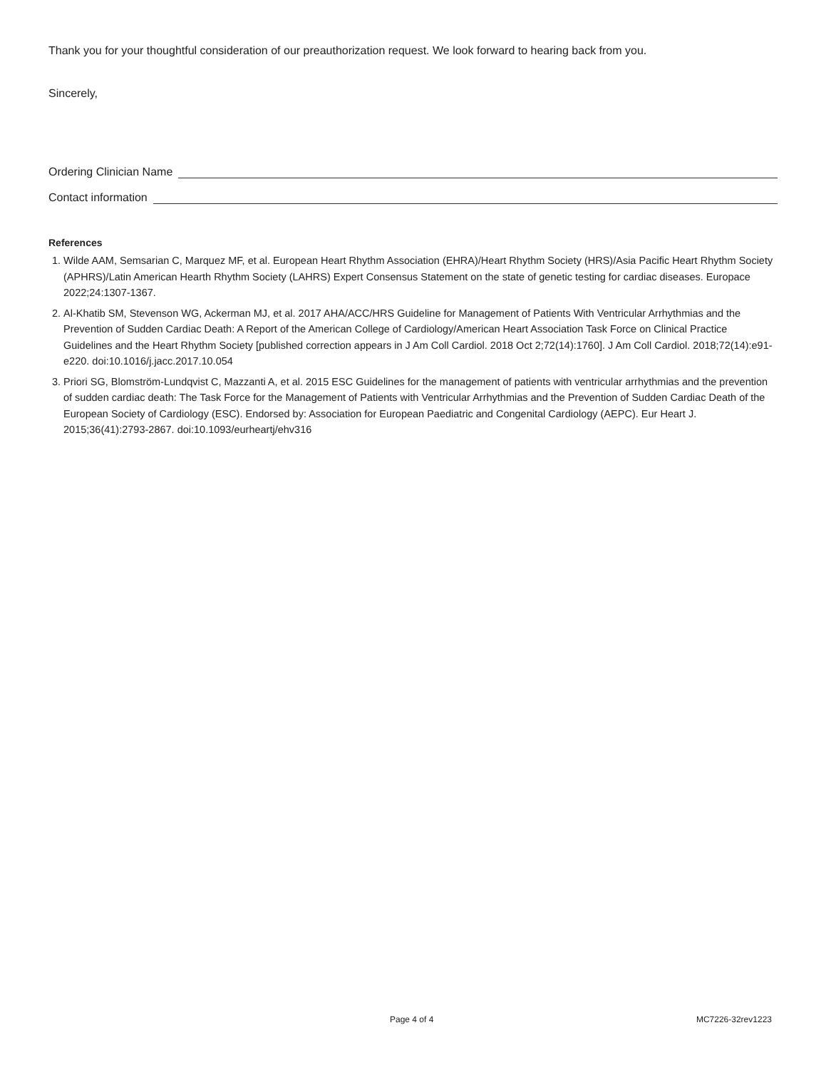Thank you for your thoughtful consideration of our preauthorization request. We look forward to hearing back from you.
Sincerely,
Ordering Clinician Name
Contact information
References
1. Wilde AAM, Semsarian C, Marquez MF, et al. European Heart Rhythm Association (EHRA)/Heart Rhythm Society (HRS)/Asia Pacific Heart Rhythm Society (APHRS)/Latin American Hearth Rhythm Society (LAHRS) Expert Consensus Statement on the state of genetic testing for cardiac diseases. Europace 2022;24:1307-1367.
2. Al-Khatib SM, Stevenson WG, Ackerman MJ, et al. 2017 AHA/ACC/HRS Guideline for Management of Patients With Ventricular Arrhythmias and the Prevention of Sudden Cardiac Death: A Report of the American College of Cardiology/American Heart Association Task Force on Clinical Practice Guidelines and the Heart Rhythm Society [published correction appears in J Am Coll Cardiol. 2018 Oct 2;72(14):1760]. J Am Coll Cardiol. 2018;72(14):e91-e220. doi:10.1016/j.jacc.2017.10.054
3. Priori SG, Blomström-Lundqvist C, Mazzanti A, et al. 2015 ESC Guidelines for the management of patients with ventricular arrhythmias and the prevention of sudden cardiac death: The Task Force for the Management of Patients with Ventricular Arrhythmias and the Prevention of Sudden Cardiac Death of the European Society of Cardiology (ESC). Endorsed by: Association for European Paediatric and Congenital Cardiology (AEPC). Eur Heart J. 2015;36(41):2793-2867. doi:10.1093/eurheartj/ehv316
Page 4 of 4 MC7226-32rev1223